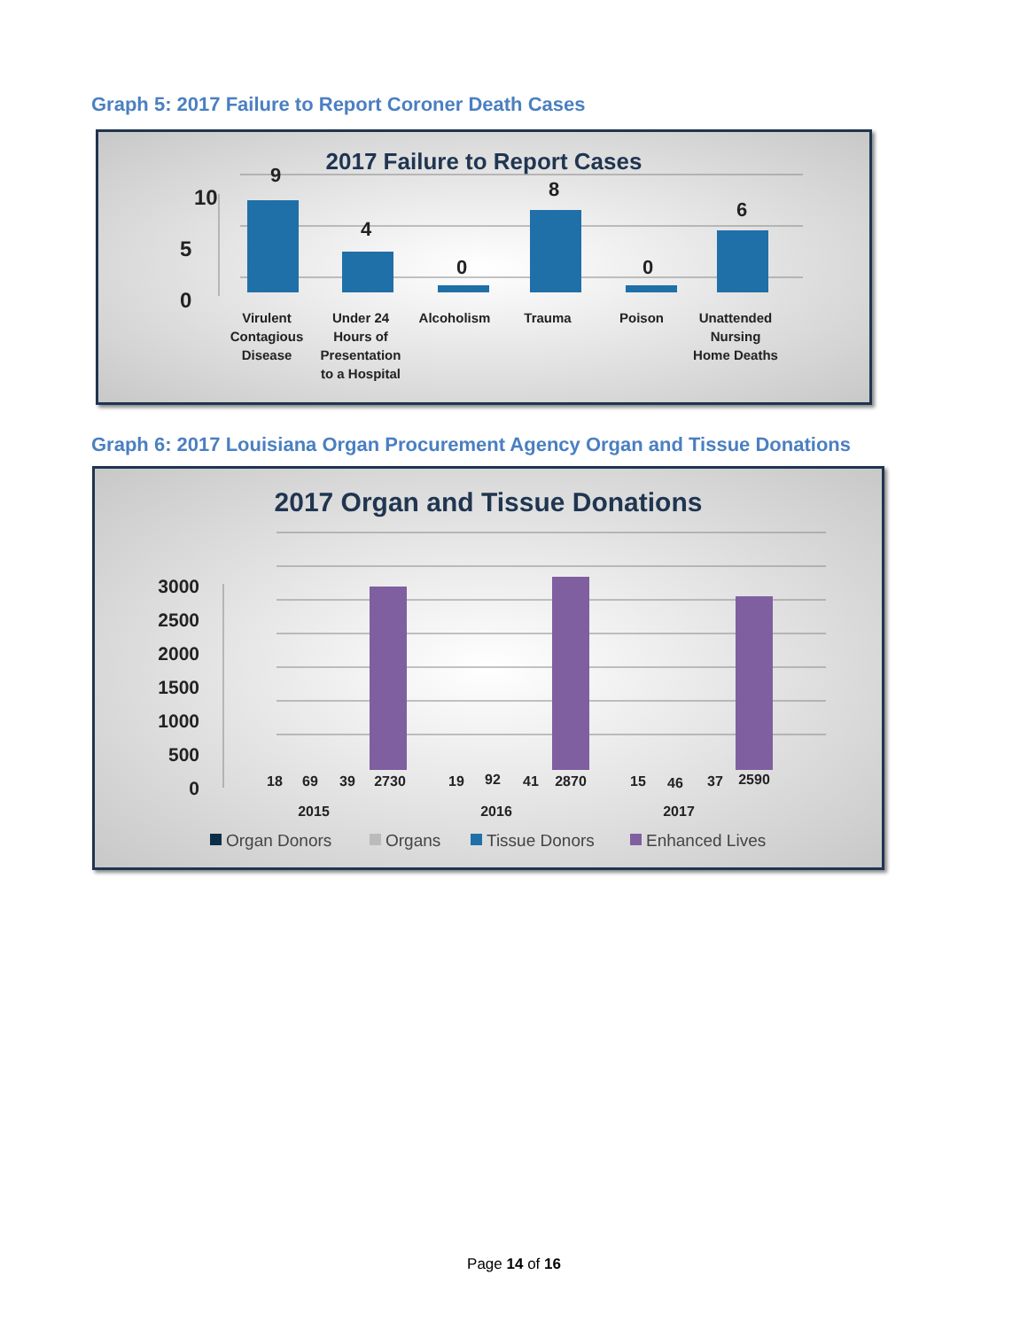Graph 5: 2017 Failure to Report Coroner Death Cases
2017 Failure to Report Cases
10
5
0
9
4
0
8
0
6
Virulent
Contagious
Disease
Under 24
Hours of
Presentation
to a Hospital
Alcoholism
Trauma
Poison
Unattended
Nursing
Home Deaths
Graph 6: 2017 Louisiana Organ Procurement Agency Organ and Tissue Donations
2017 Organ and Tissue Donations
3000
2500
2000
1500
1000
500
0
18
69
39
2730
19
92
41
2870
15
46
37
2590
2015
2016
2017
Organ Donors
Organs
Tissue Donors
Enhanced Lives
Page 14 of 16